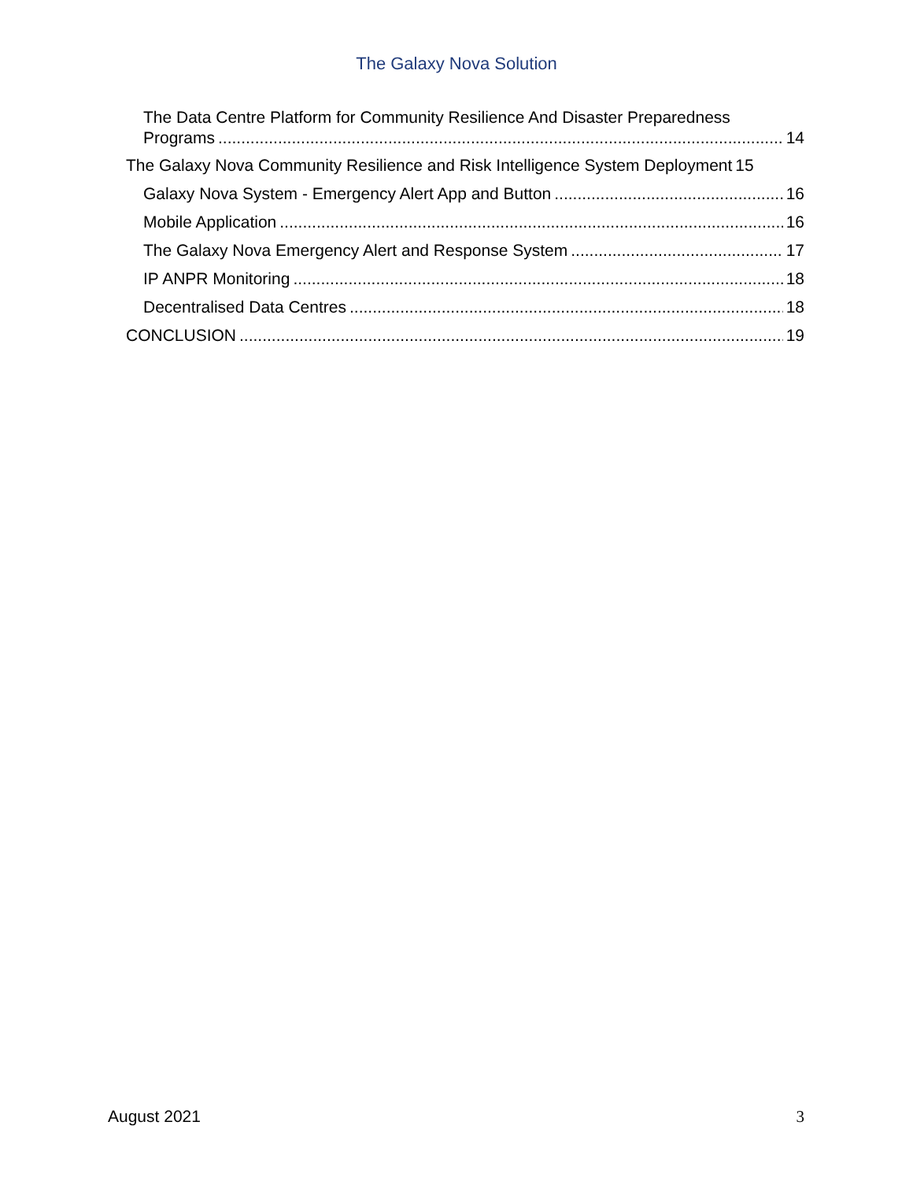The Galaxy Nova Solution
The Data Centre Platform for Community Resilience And Disaster Preparedness
Programs 14
The Galaxy Nova Community Resilience and Risk Intelligence System Deployment 15
Galaxy Nova System - Emergency Alert App and Button 16
Mobile Application 16
The Galaxy Nova Emergency Alert and Response System 17
IP ANPR Monitoring 18
Decentralised Data Centres 18
CONCLUSION 19
August 2021 3